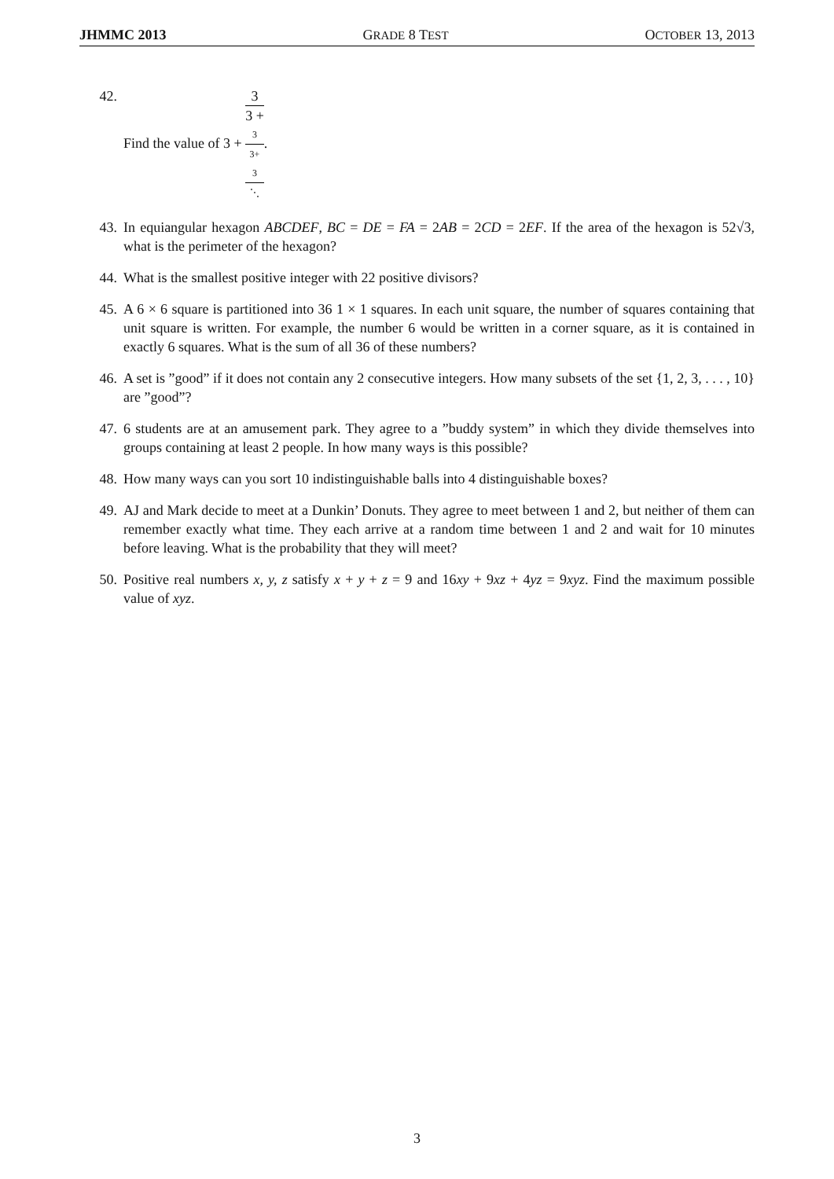JHMMC 2013 GRADE 8 TEST OCTOBER 13, 2013
42. Find the value of 3 + 3 3 +
3
3+
3
⋱.
43. In equiangular hexagon ABCDEF, BC = DE = FA = 2AB = 2CD = 2EF. If the area of the hexagon is 52√3, what is the perimeter of the hexagon?
44. What is the smallest positive integer with 22 positive divisors?
45. A 6 × 6 square is partitioned into 36 1 × 1 squares. In each unit square, the number of squares containing that unit square is written. For example, the number 6 would be written in a corner square, as it is contained in exactly 6 squares. What is the sum of all 36 of these numbers?
46. A set is ”good” if it does not contain any 2 consecutive integers. How many subsets of the set {1, 2, 3, . . . , 10} are ”good”?
47. 6 students are at an amusement park. They agree to a ”buddy system” in which they divide themselves into groups containing at least 2 people. In how many ways is this possible?
48. How many ways can you sort 10 indistinguishable balls into 4 distinguishable boxes?
49. AJ and Mark decide to meet at a Dunkin’ Donuts. They agree to meet between 1 and 2, but neither of them can remember exactly what time. They each arrive at a random time between 1 and 2 and wait for 10 minutes before leaving. What is the probability that they will meet?
50. Positive real numbers x, y, z satisfy x + y + z = 9 and 16xy + 9xz + 4yz = 9xyz. Find the maximum possible value of xyz.
3